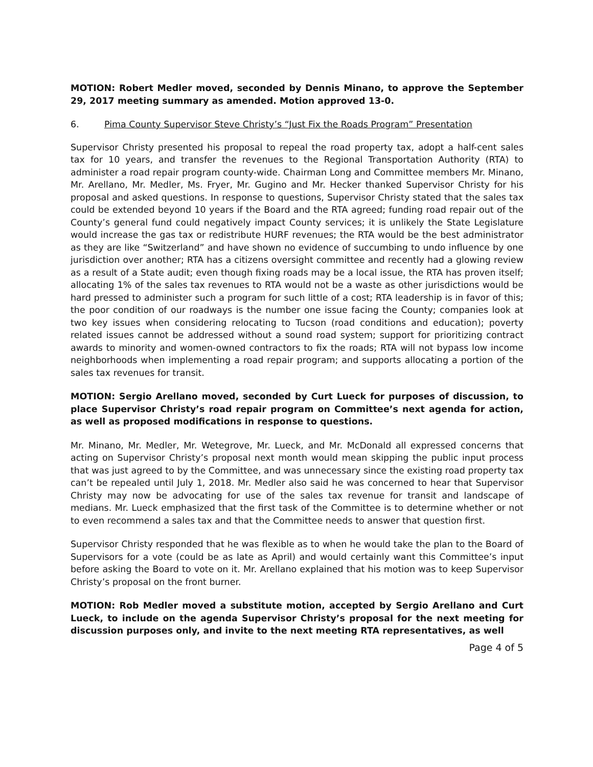MOTION: Robert Medler moved, seconded by Dennis Minano, to approve the September 29, 2017 meeting summary as amended. Motion approved 13-0.
6. Pima County Supervisor Steve Christy’s “Just Fix the Roads Program” Presentation
Supervisor Christy presented his proposal to repeal the road property tax, adopt a half-cent sales tax for 10 years, and transfer the revenues to the Regional Transportation Authority (RTA) to administer a road repair program county-wide. Chairman Long and Committee members Mr. Minano, Mr. Arellano, Mr. Medler, Ms. Fryer, Mr. Gugino and Mr. Hecker thanked Supervisor Christy for his proposal and asked questions. In response to questions, Supervisor Christy stated that the sales tax could be extended beyond 10 years if the Board and the RTA agreed; funding road repair out of the County’s general fund could negatively impact County services; it is unlikely the State Legislature would increase the gas tax or redistribute HURF revenues; the RTA would be the best administrator as they are like “Switzerland” and have shown no evidence of succumbing to undo influence by one jurisdiction over another; RTA has a citizens oversight committee and recently had a glowing review as a result of a State audit; even though fixing roads may be a local issue, the RTA has proven itself; allocating 1% of the sales tax revenues to RTA would not be a waste as other jurisdictions would be hard pressed to administer such a program for such little of a cost; RTA leadership is in favor of this; the poor condition of our roadways is the number one issue facing the County; companies look at two key issues when considering relocating to Tucson (road conditions and education); poverty related issues cannot be addressed without a sound road system; support for prioritizing contract awards to minority and women-owned contractors to fix the roads; RTA will not bypass low income neighborhoods when implementing a road repair program; and supports allocating a portion of the sales tax revenues for transit.
MOTION: Sergio Arellano moved, seconded by Curt Lueck for purposes of discussion, to place Supervisor Christy’s road repair program on Committee’s next agenda for action, as well as proposed modifications in response to questions.
Mr. Minano, Mr. Medler, Mr. Wetegrove, Mr. Lueck, and Mr. McDonald all expressed concerns that acting on Supervisor Christy’s proposal next month would mean skipping the public input process that was just agreed to by the Committee, and was unnecessary since the existing road property tax can’t be repealed until July 1, 2018. Mr. Medler also said he was concerned to hear that Supervisor Christy may now be advocating for use of the sales tax revenue for transit and landscape of medians. Mr. Lueck emphasized that the first task of the Committee is to determine whether or not to even recommend a sales tax and that the Committee needs to answer that question first.
Supervisor Christy responded that he was flexible as to when he would take the plan to the Board of Supervisors for a vote (could be as late as April) and would certainly want this Committee’s input before asking the Board to vote on it. Mr. Arellano explained that his motion was to keep Supervisor Christy’s proposal on the front burner.
MOTION: Rob Medler moved a substitute motion, accepted by Sergio Arellano and Curt Lueck, to include on the agenda Supervisor Christy’s proposal for the next meeting for discussion purposes only, and invite to the next meeting RTA representatives, as well
Page 4 of 5